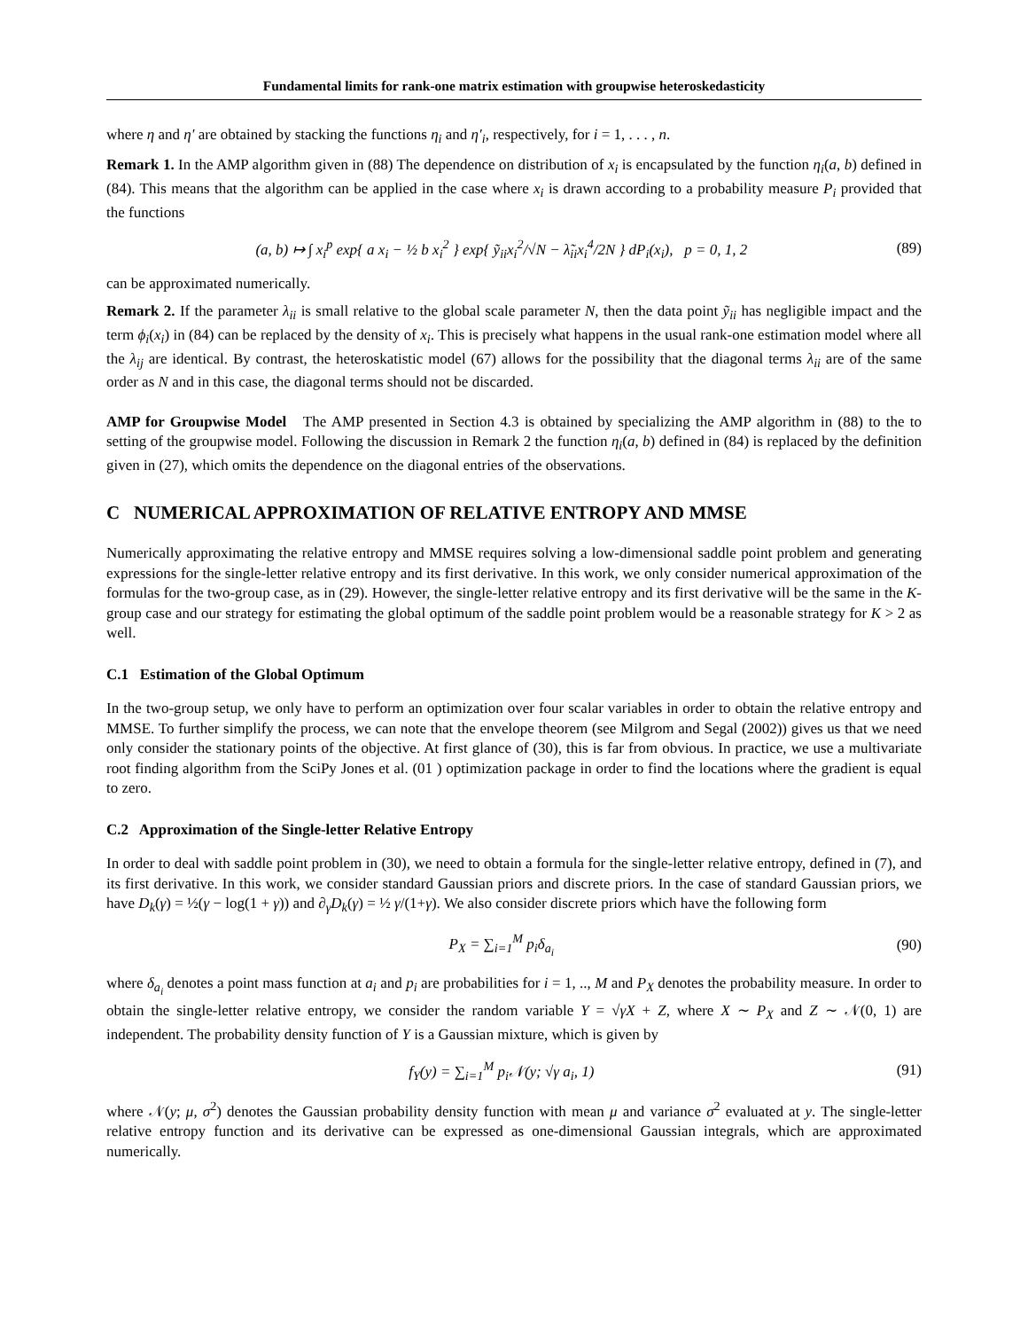Fundamental limits for rank-one matrix estimation with groupwise heteroskedasticity
where η and η′ are obtained by stacking the functions η<sub>i</sub> and η′<sub>i</sub>, respectively, for i = 1, . . . , n.
Remark 1. In the AMP algorithm given in (88) The dependence on distribution of x<sub>i</sub> is encapsulated by the function η<sub>i</sub>(a, b) defined in (84). This means that the algorithm can be applied in the case where x<sub>i</sub> is drawn according to a probability measure P<sub>i</sub> provided that the functions
(a, b) ↦ ∫ x<sub>i</sub><sup>p</sup> exp{ a x<sub>i</sub> − ½ b x<sub>i</sub><sup>2</sup> } exp{ ỹ<sub>ii</sub>x<sub>i</sub><sup>2</sup>/√N − λ̃<sub>ii</sub>x<sub>i</sub><sup>4</sup>/2N } dP<sub>i</sub>(x<sub>i</sub>), p = 0, 1, 2 (89)
can be approximated numerically.
Remark 2. If the parameter λ<sub>ii</sub> is small relative to the global scale parameter N, then the data point ỹ<sub>ii</sub> has negligible impact and the term ϕ<sub>i</sub>(x<sub>i</sub>) in (84) can be replaced by the density of x<sub>i</sub>. This is precisely what happens in the usual rank-one estimation model where all the λ<sub>ij</sub> are identical. By contrast, the heteroskatistic model (67) allows for the possibility that the diagonal terms λ<sub>ii</sub> are of the same order as N and in this case, the diagonal terms should not be discarded.
AMP for Groupwise Model The AMP presented in Section 4.3 is obtained by specializing the AMP algorithm in (88) to the to setting of the groupwise model. Following the discussion in Remark 2 the function η<sub>i</sub>(a, b) defined in (84) is replaced by the definition given in (27), which omits the dependence on the diagonal entries of the observations.
C NUMERICAL APPROXIMATION OF RELATIVE ENTROPY AND MMSE
Numerically approximating the relative entropy and MMSE requires solving a low-dimensional saddle point problem and generating expressions for the single-letter relative entropy and its first derivative. In this work, we only consider numerical approximation of the formulas for the two-group case, as in (29). However, the single-letter relative entropy and its first derivative will be the same in the K-group case and our strategy for estimating the global optimum of the saddle point problem would be a reasonable strategy for K > 2 as well.
C.1 Estimation of the Global Optimum
In the two-group setup, we only have to perform an optimization over four scalar variables in order to obtain the relative entropy and MMSE. To further simplify the process, we can note that the envelope theorem (see Milgrom and Segal (2002)) gives us that we need only consider the stationary points of the objective. At first glance of (30), this is far from obvious. In practice, we use a multivariate root finding algorithm from the SciPy Jones et al. (01 ) optimization package in order to find the locations where the gradient is equal to zero.
C.2 Approximation of the Single-letter Relative Entropy
In order to deal with saddle point problem in (30), we need to obtain a formula for the single-letter relative entropy, defined in (7), and its first derivative. In this work, we consider standard Gaussian priors and discrete priors. In the case of standard Gaussian priors, we have D<sub>k</sub>(γ) = ½(γ − log(1 + γ)) and ∂<sub>γ</sub>D<sub>k</sub>(γ) = ½ γ/(1+γ). We also consider discrete priors which have the following form
P<sub>X</sub> = ∑<sub>i=1</sub><sup>M</sup> p<sub>i</sub>δ<sub>a<sub>i</sub></sub> (90)
where δ<sub>a<sub>i</sub></sub> denotes a point mass function at a<sub>i</sub> and p<sub>i</sub> are probabilities for i = 1, .., M and P<sub>X</sub> denotes the probability measure. In order to obtain the single-letter relative entropy, we consider the random variable Y = √γX + Z, where X ∼ P<sub>X</sub> and Z ∼ 𝒩(0, 1) are independent. The probability density function of Y is a Gaussian mixture, which is given by
f<sub>Y</sub>(y) = ∑<sub>i=1</sub><sup>M</sup> p<sub>i</sub>𝒩(y; √γ a<sub>i</sub>, 1) (91)
where 𝒩(y; μ, σ<sup>2</sup>) denotes the Gaussian probability density function with mean μ and variance σ<sup>2</sup> evaluated at y. The single-letter relative entropy function and its derivative can be expressed as one-dimensional Gaussian integrals, which are approximated numerically.